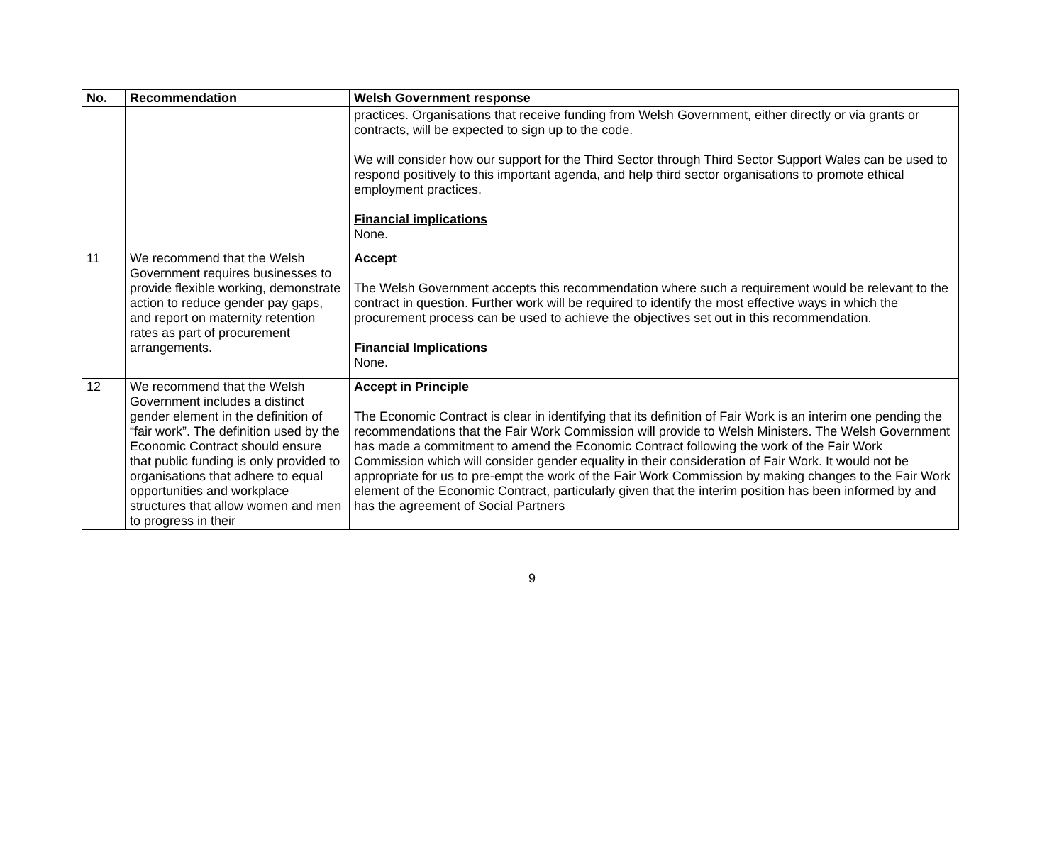| No. | Recommendation | Welsh Government response |
| --- | --- | --- |
| | | practices. Organisations that receive funding from Welsh Government, either directly or via grants or contracts, will be expected to sign up to the code. We will consider how our support for the Third Sector through Third Sector Support Wales can be used to respond positively to this important agenda, and help third sector organisations to promote ethical employment practices. Financial implications None. |
| 11 | We recommend that the Welsh Government requires businesses to provide flexible working, demonstrate action to reduce gender pay gaps, and report on maternity retention rates as part of procurement arrangements. | Accept The Welsh Government accepts this recommendation where such a requirement would be relevant to the contract in question. Further work will be required to identify the most effective ways in which the procurement process can be used to achieve the objectives set out in this recommendation. Financial Implications None. |
| 12 | We recommend that the Welsh Government includes a distinct gender element in the definition of “fair work”. The definition used by the Economic Contract should ensure that public funding is only provided to organisations that adhere to equal opportunities and workplace structures that allow women and men to progress in their | Accept in Principle The Economic Contract is clear in identifying that its definition of Fair Work is an interim one pending the recommendations that the Fair Work Commission will provide to Welsh Ministers. The Welsh Government has made a commitment to amend the Economic Contract following the work of the Fair Work Commission which will consider gender equality in their consideration of Fair Work. It would not be appropriate for us to pre-empt the work of the Fair Work Commission by making changes to the Fair Work element of the Economic Contract, particularly given that the interim position has been informed by and has the agreement of Social Partners |
9